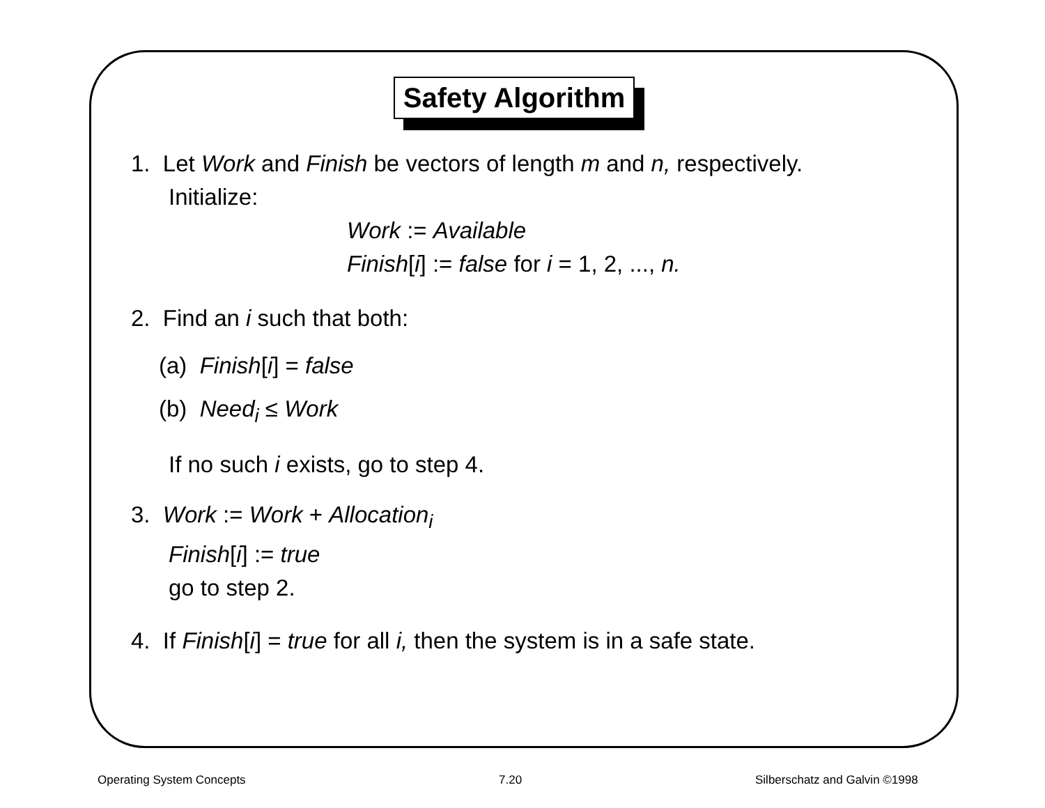Safety Algorithm
1. Let Work and Finish be vectors of length m and n, respectively.
Initialize:
Work := Available
Finish[i] := false for i = 1, 2, ..., n.
2. Find an i such that both:
(a) Finish[i] = false
(b) Need<sub>i</sub> ≤ Work
If no such i exists, go to step 4.
3. Work := Work + Allocation<sub>i</sub>
Finish[i] := true
go to step 2.
4. If Finish[i] = true for all i, then the system is in a safe state.
Operating System Concepts 7.20 Silberschatz and Galvin ©1998